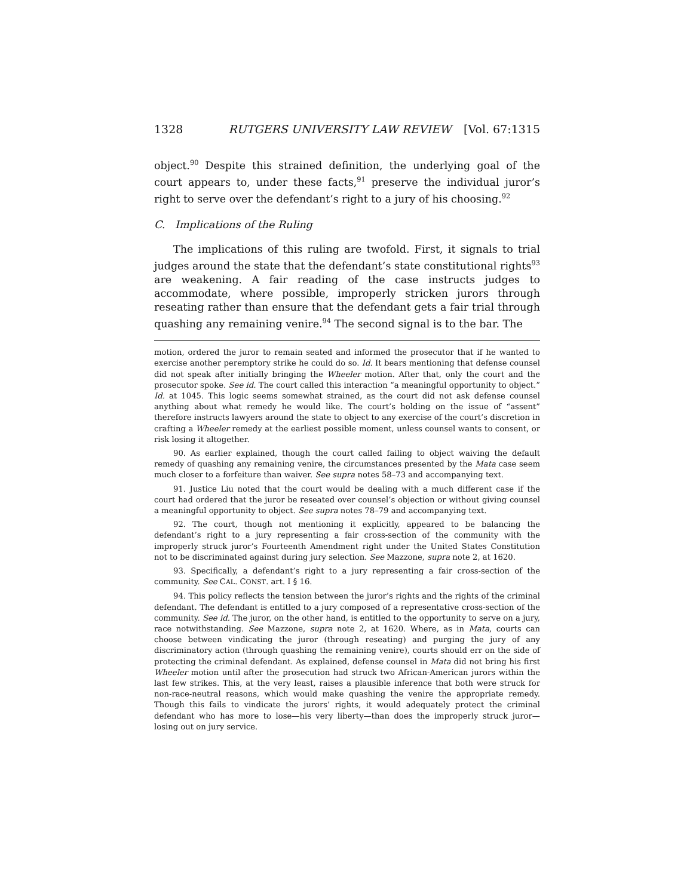1328 RUTGERS UNIVERSITY LAW REVIEW [Vol. 67:1315
object.<sup>90</sup> Despite this strained definition, the underlying goal of the court appears to, under these facts,<sup>91</sup> preserve the individual juror’s right to serve over the defendant’s right to a jury of his choosing.<sup>92</sup>
C. Implications of the Ruling
The implications of this ruling are twofold. First, it signals to trial judges around the state that the defendant’s state constitutional rights<sup>93</sup> are weakening. A fair reading of the case instructs judges to accommodate, where possible, improperly stricken jurors through reseating rather than ensure that the defendant gets a fair trial through quashing any remaining venire.<sup>94</sup> The second signal is to the bar. The
motion, ordered the juror to remain seated and informed the prosecutor that if he wanted to exercise another peremptory strike he could do so. Id. It bears mentioning that defense counsel did not speak after initially bringing the Wheeler motion. After that, only the court and the prosecutor spoke. See id. The court called this interaction “a meaningful opportunity to object.” Id. at 1045. This logic seems somewhat strained, as the court did not ask defense counsel anything about what remedy he would like. The court’s holding on the issue of “assent” therefore instructs lawyers around the state to object to any exercise of the court’s discretion in crafting a Wheeler remedy at the earliest possible moment, unless counsel wants to consent, or risk losing it altogether.
90. As earlier explained, though the court called failing to object waiving the default remedy of quashing any remaining venire, the circumstances presented by the Mata case seem much closer to a forfeiture than waiver. See supra notes 58–73 and accompanying text.
91. Justice Liu noted that the court would be dealing with a much different case if the court had ordered that the juror be reseated over counsel’s objection or without giving counsel a meaningful opportunity to object. See supra notes 78–79 and accompanying text.
92. The court, though not mentioning it explicitly, appeared to be balancing the defendant’s right to a jury representing a fair cross-section of the community with the improperly struck juror’s Fourteenth Amendment right under the United States Constitution not to be discriminated against during jury selection. See Mazzone, supra note 2, at 1620.
93. Specifically, a defendant’s right to a jury representing a fair cross-section of the community. See CAL. CONST. art. I § 16.
94. This policy reflects the tension between the juror’s rights and the rights of the criminal defendant. The defendant is entitled to a jury composed of a representative cross-section of the community. See id. The juror, on the other hand, is entitled to the opportunity to serve on a jury, race notwithstanding. See Mazzone, supra note 2, at 1620. Where, as in Mata, courts can choose between vindicating the juror (through reseating) and purging the jury of any discriminatory action (through quashing the remaining venire), courts should err on the side of protecting the criminal defendant. As explained, defense counsel in Mata did not bring his first Wheeler motion until after the prosecution had struck two African-American jurors within the last few strikes. This, at the very least, raises a plausible inference that both were struck for non-race-neutral reasons, which would make quashing the venire the appropriate remedy. Though this fails to vindicate the jurors’ rights, it would adequately protect the criminal defendant who has more to lose—his very liberty—than does the improperly struck juror—losing out on jury service.